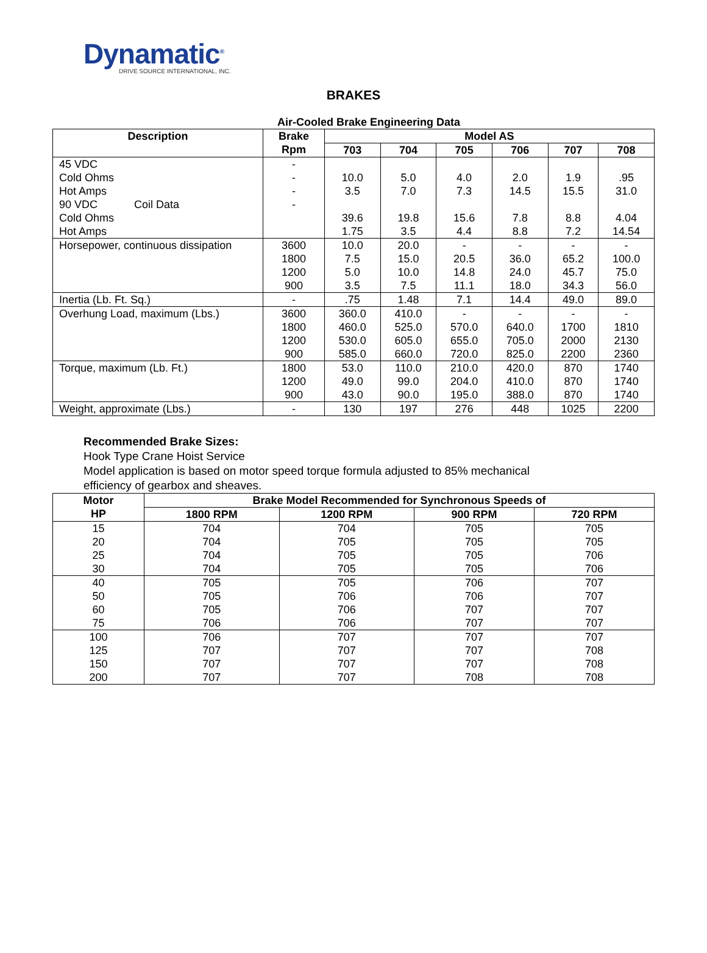Dynamatic<sup>®</sup>
DRIVE SOURCE INTERNATIONAL, INC.
BRAKES
Air-Cooled Brake Engineering Data
| Description | Brake Rpm | Model AS | | | | | |
| --- | --- | --- | --- | --- | --- | --- | --- |
| | | 703 | 704 | 705 | 706 | 707 | 708 |
| 45 VDC Cold Ohms Hot Amps 90 VDC Coil Data Cold Ohms Hot Amps | - - - - | 10.0 3.5 39.6 1.75 | 5.0 7.0 19.8 3.5 | 4.0 7.3 15.6 4.4 | 2.0 14.5 7.8 8.8 | 1.9 15.5 8.8 7.2 | .95 31.0 4.04 14.54 |
| Horsepower, continuous dissipation | 3600 1800 1200 900 | 10.0 7.5 5.0 3.5 | 20.0 15.0 10.0 7.5 | - 20.5 14.8 11.1 | - 36.0 24.0 18.0 | - 65.2 45.7 34.3 | - 100.0 75.0 56.0 |
| Inertia (Lb. Ft. Sq.) | - | .75 | 1.48 | 7.1 | 14.4 | 49.0 | 89.0 |
| Overhung Load, maximum (Lbs.) | 3600 1800 1200 900 | 360.0 460.0 530.0 585.0 | 410.0 525.0 605.0 660.0 | - 570.0 655.0 720.0 | - 640.0 705.0 825.0 | - 1700 2000 2200 | - 1810 2130 2360 |
| Torque, maximum (Lb. Ft.) | 1800 1200 900 | 53.0 49.0 43.0 | 110.0 99.0 90.0 | 210.0 204.0 195.0 | 420.0 410.0 388.0 | 870 870 870 | 1740 1740 1740 |
| Weight, approximate (Lbs.) | - | 130 | 197 | 276 | 448 | 1025 | 2200 |
Recommended Brake Sizes:
Hook Type Crane Hoist Service
Model application is based on motor speed torque formula adjusted to 85% mechanical
efficiency of gearbox and sheaves.
| Motor HP | Brake Model Recommended for Synchronous Speeds of | | | |
| --- | --- | --- | --- | --- |
| | 1800 RPM | 1200 RPM | 900 RPM | 720 RPM |
| 15 20 25 30 | 704 704 704 704 | 704 705 705 705 | 705 705 705 705 | 705 705 706 706 |
| 40 50 60 75 | 705 705 705 706 | 705 706 706 706 | 706 706 707 707 | 707 707 707 707 |
| 100 125 150 200 | 706 707 707 707 | 707 707 707 707 | 707 707 707 708 | 707 708 708 708 |